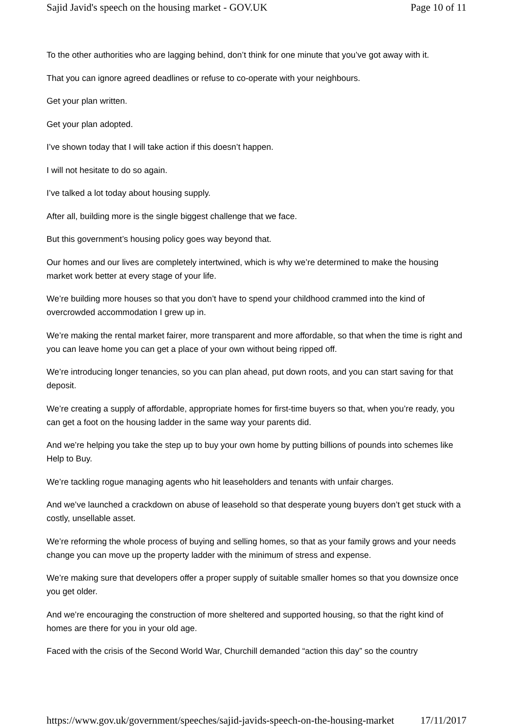Sajid Javid's speech on the housing market - GOV.UK Page 10 of 11
To the other authorities who are lagging behind, don’t think for one minute that you’ve got away with it.
That you can ignore agreed deadlines or refuse to co-operate with your neighbours.
Get your plan written.
Get your plan adopted.
I’ve shown today that I will take action if this doesn’t happen.
I will not hesitate to do so again.
I’ve talked a lot today about housing supply.
After all, building more is the single biggest challenge that we face.
But this government’s housing policy goes way beyond that.
Our homes and our lives are completely intertwined, which is why we’re determined to make the housing market work better at every stage of your life.
We’re building more houses so that you don’t have to spend your childhood crammed into the kind of overcrowded accommodation I grew up in.
We’re making the rental market fairer, more transparent and more affordable, so that when the time is right and you can leave home you can get a place of your own without being ripped off.
We’re introducing longer tenancies, so you can plan ahead, put down roots, and you can start saving for that deposit.
We’re creating a supply of affordable, appropriate homes for first-time buyers so that, when you’re ready, you can get a foot on the housing ladder in the same way your parents did.
And we’re helping you take the step up to buy your own home by putting billions of pounds into schemes like Help to Buy.
We’re tackling rogue managing agents who hit leaseholders and tenants with unfair charges.
And we’ve launched a crackdown on abuse of leasehold so that desperate young buyers don’t get stuck with a costly, unsellable asset.
We’re reforming the whole process of buying and selling homes, so that as your family grows and your needs change you can move up the property ladder with the minimum of stress and expense.
We’re making sure that developers offer a proper supply of suitable smaller homes so that you downsize once you get older.
And we’re encouraging the construction of more sheltered and supported housing, so that the right kind of homes are there for you in your old age.
Faced with the crisis of the Second World War, Churchill demanded “action this day” so the country
https://www.gov.uk/government/speeches/sajid-javids-speech-on-the-housing-market 17/11/2017